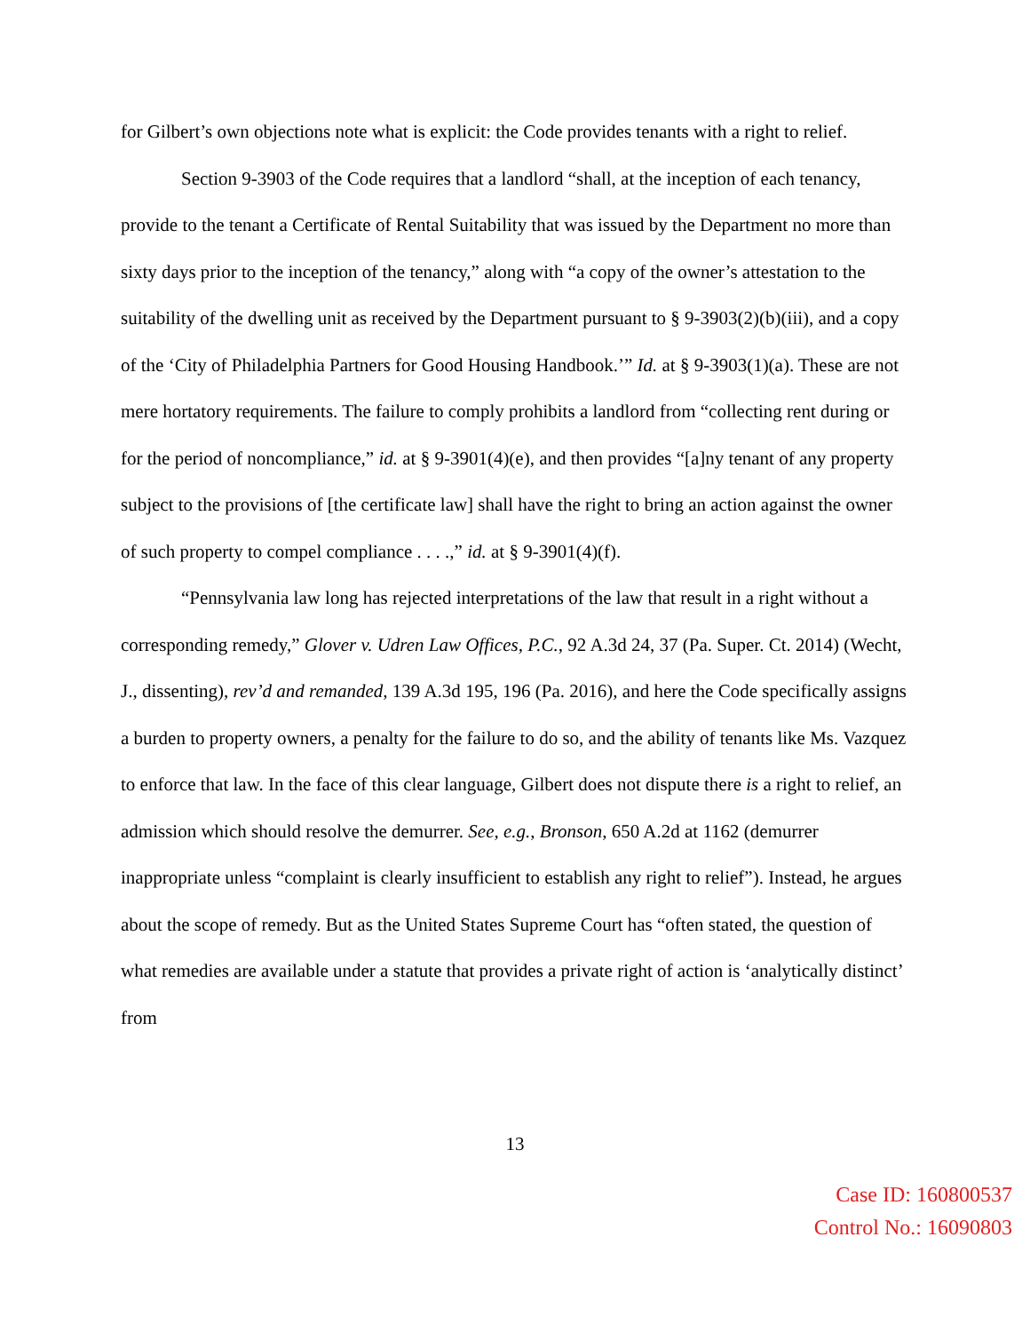for Gilbert’s own objections note what is explicit: the Code provides tenants with a right to relief.
Section 9-3903 of the Code requires that a landlord “shall, at the inception of each tenancy, provide to the tenant a Certificate of Rental Suitability that was issued by the Department no more than sixty days prior to the inception of the tenancy,” along with “a copy of the owner’s attestation to the suitability of the dwelling unit as received by the Department pursuant to § 9-3903(2)(b)(iii), and a copy of the ‘City of Philadelphia Partners for Good Housing Handbook.’” Id. at § 9-3903(1)(a). These are not mere hortatory requirements. The failure to comply prohibits a landlord from “collecting rent during or for the period of noncompliance,” id. at § 9-3901(4)(e), and then provides “[a]ny tenant of any property subject to the provisions of [the certificate law] shall have the right to bring an action against the owner of such property to compel compliance . . . .,” id. at § 9-3901(4)(f).
“Pennsylvania law long has rejected interpretations of the law that result in a right without a corresponding remedy,” Glover v. Udren Law Offices, P.C., 92 A.3d 24, 37 (Pa. Super. Ct. 2014) (Wecht, J., dissenting), rev’d and remanded, 139 A.3d 195, 196 (Pa. 2016), and here the Code specifically assigns a burden to property owners, a penalty for the failure to do so, and the ability of tenants like Ms. Vazquez to enforce that law. In the face of this clear language, Gilbert does not dispute there is a right to relief, an admission which should resolve the demurrer. See, e.g., Bronson, 650 A.2d at 1162 (demurrer inappropriate unless “complaint is clearly insufficient to establish any right to relief”). Instead, he argues about the scope of remedy. But as the United States Supreme Court has “often stated, the question of what remedies are available under a statute that provides a private right of action is ‘analytically distinct’ from
13
Case ID: 160800537
Control No.: 16090803